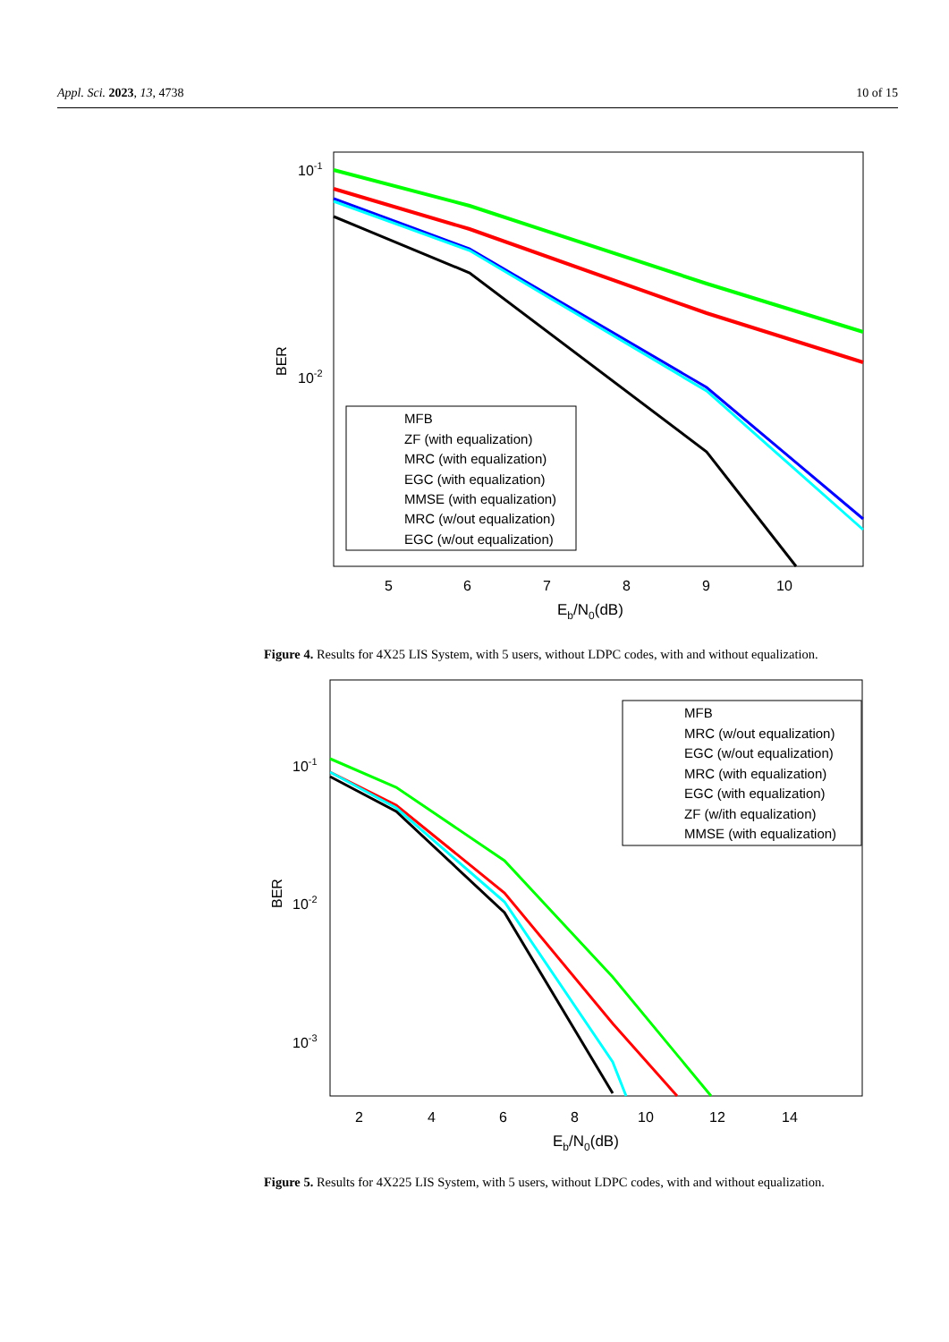Appl. Sci. 2023, 13, 4738 10 of 15
10-1
10-2
BER
5
6
7
8
9
10
Eb/N0(dB)
MFB
ZF (with equalization)
MRC (with equalization)
EGC (with equalization)
MMSE (with equalization)
MRC (w/out equalization)
EGC (w/out equalization)
Figure 4. Results for 4X25 LIS System, with 5 users, without LDPC codes, with and without equalization.
10-1
10-2
10-3
BER
2
4
6
8
10
12
14
Eb/N0(dB)
MFB
MRC (w/out equalization)
EGC (w/out equalization)
MRC (with equalization)
EGC (with equalization)
ZF (w/ith equalization)
MMSE (with equalization)
Figure 5. Results for 4X225 LIS System, with 5 users, without LDPC codes, with and without equalization.